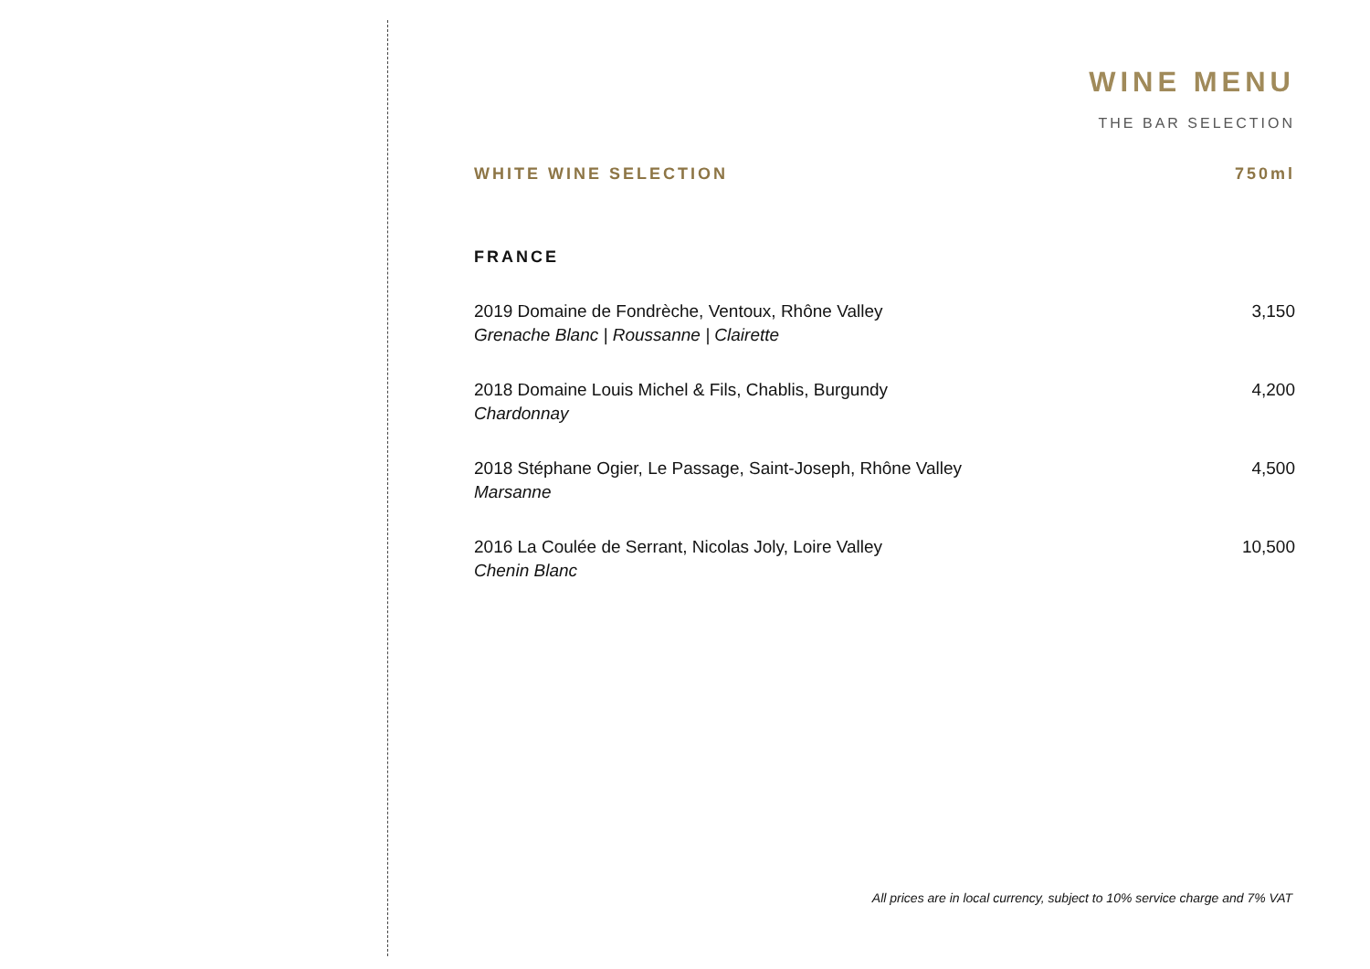WINE MENU
THE BAR SELECTION
WHITE WINE SELECTION 750ml
FRANCE
2019 Domaine de Fondrèche, Ventoux, Rhône Valley
Grenache Blanc | Roussanne | Clairette
3,150
2018 Domaine Louis Michel & Fils, Chablis, Burgundy
Chardonnay
4,200
2018 Stéphane Ogier, Le Passage, Saint-Joseph, Rhône Valley
Marsanne
4,500
2016 La Coulée de Serrant, Nicolas Joly, Loire Valley
Chenin Blanc
10,500
All prices are in local currency, subject to 10% service charge and 7% VAT